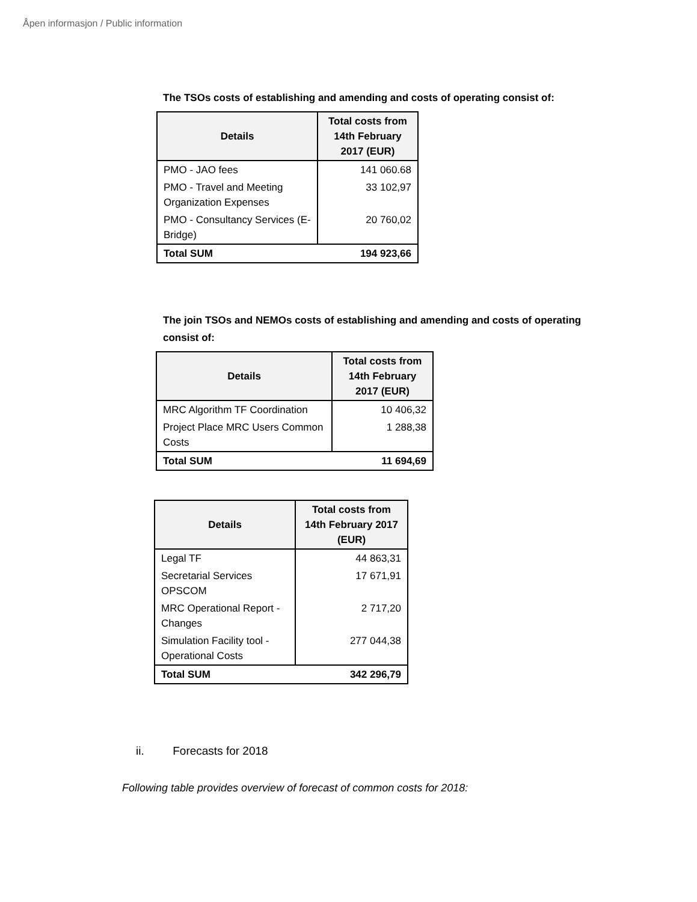Åpen informasjon / Public information
The TSOs costs of establishing and amending and costs of operating consist of:
| Details | Total costs from 14th February 2017 (EUR) |
| --- | --- |
| PMO - JAO fees | 141 060.68 |
| PMO - Travel and Meeting Organization Expenses | 33 102,97 |
| PMO - Consultancy Services (E-Bridge) | 20 760,02 |
| Total SUM | 194 923,66 |
The join TSOs and NEMOs costs of establishing and amending and costs of operating consist of:
| Details | Total costs from 14th February 2017 (EUR) |
| --- | --- |
| MRC Algorithm TF Coordination | 10 406,32 |
| Project Place MRC Users Common Costs | 1 288,38 |
| Total SUM | 11 694,69 |
| Details | Total costs from 14th February 2017 (EUR) |
| --- | --- |
| Legal TF | 44 863,31 |
| Secretarial Services OPSCOM | 17 671,91 |
| MRC Operational Report - Changes | 2 717,20 |
| Simulation Facility tool - Operational Costs | 277 044,38 |
| Total SUM | 342 296,79 |
ii. Forecasts for 2018
Following table provides overview of forecast of common costs for 2018: